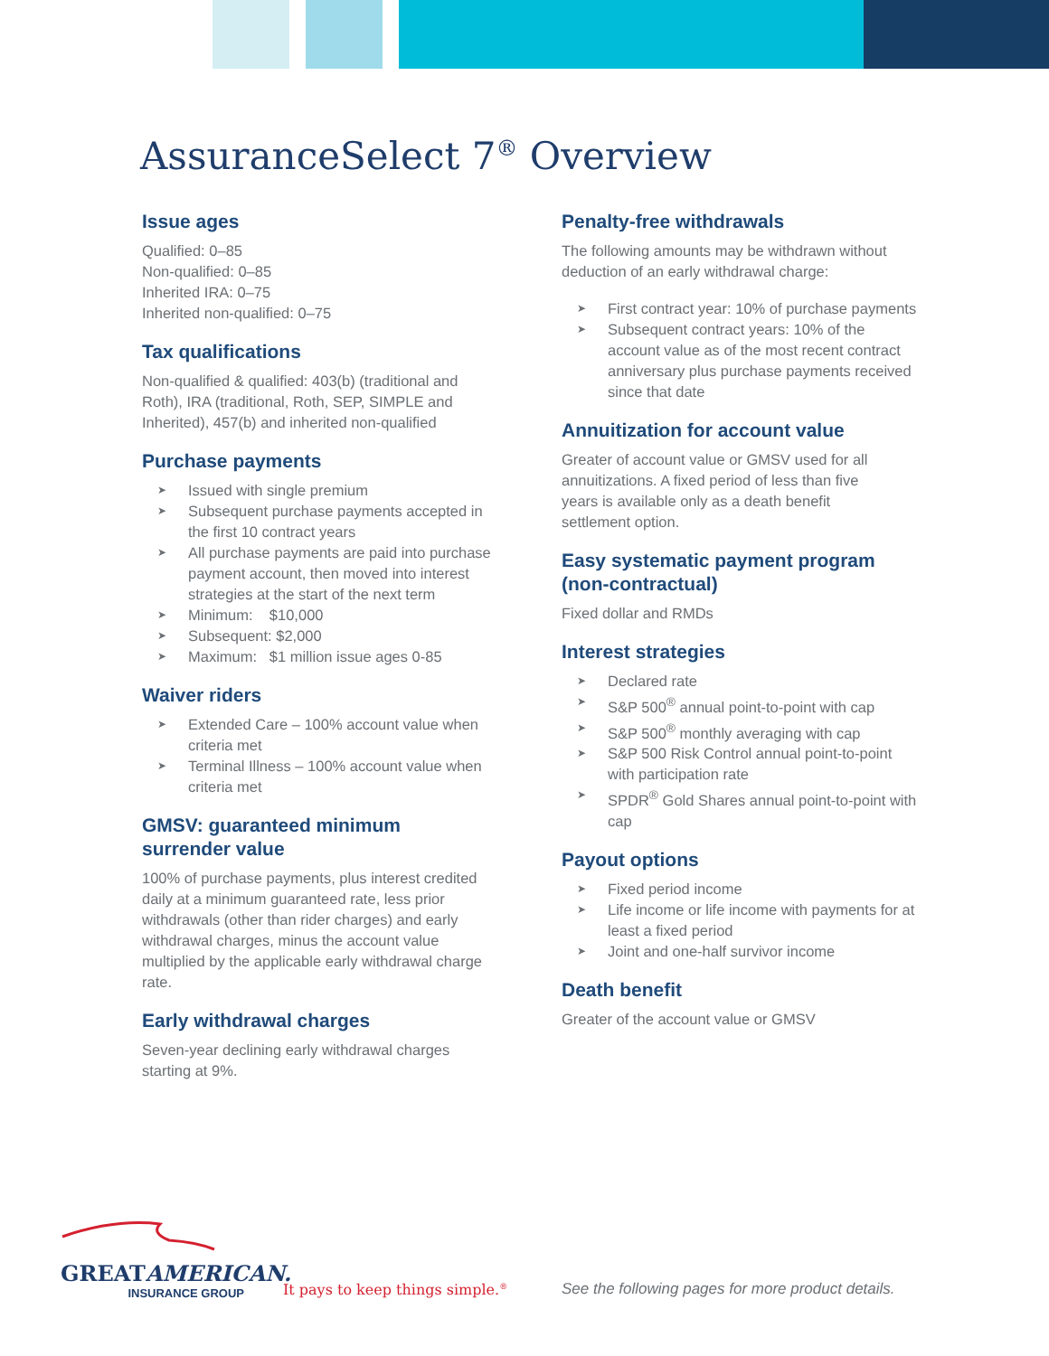AssuranceSelect 7<sup>®</sup> Overview
Issue ages
Qualified: 0–85
Non-qualified: 0–85
Inherited IRA: 0–75
Inherited non-qualified: 0–75
Tax qualifications
Non-qualified & qualified: 403(b) (traditional and Roth), IRA (traditional, Roth, SEP, SIMPLE and Inherited), 457(b) and inherited non-qualified
Purchase payments
➤ Issued with single premium
➤ Subsequent purchase payments accepted in the first 10 contract years
➤ All purchase payments are paid into purchase payment account, then moved into interest strategies at the start of the next term
➤ Minimum: $10,000
➤ Subsequent: $2,000
➤ Maximum: $1 million issue ages 0-85
Waiver riders
➤ Extended Care – 100% account value when criteria met
➤ Terminal Illness – 100% account value when criteria met
GMSV: guaranteed minimum
surrender value
100% of purchase payments, plus interest credited daily at a minimum guaranteed rate, less prior withdrawals (other than rider charges) and early withdrawal charges, minus the account value multiplied by the applicable early withdrawal charge rate.
Early withdrawal charges
Seven-year declining early withdrawal charges
starting at 9%.
Penalty-free withdrawals
The following amounts may be withdrawn without deduction of an early withdrawal charge:
➤ First contract year: 10% of purchase payments
➤ Subsequent contract years: 10% of the account value as of the most recent contract anniversary plus purchase payments received since that date
Annuitization for account value
Greater of account value or GMSV used for all
annuitizations. A fixed period of less than five
years is available only as a death benefit
settlement option.
Easy systematic payment program
(non-contractual)
Fixed dollar and RMDs
Interest strategies
➤ Declared rate
➤ S&P 500<sup>®</sup> annual point-to-point with cap
➤ S&P 500<sup>®</sup> monthly averaging with cap
➤ S&P 500 Risk Control annual point-to-point with participation rate
➤ SPDR<sup>®</sup> Gold Shares annual point-to-point with cap
Payout options
➤ Fixed period income
➤ Life income or life income with payments for at least a fixed period
➤ Joint and one-half survivor income
Death benefit
Greater of the account value or GMSV
GREATAMERICAN.
INSURANCE GROUP
It pays to keep things simple.<sup>®</sup>
See the following pages for more product details.